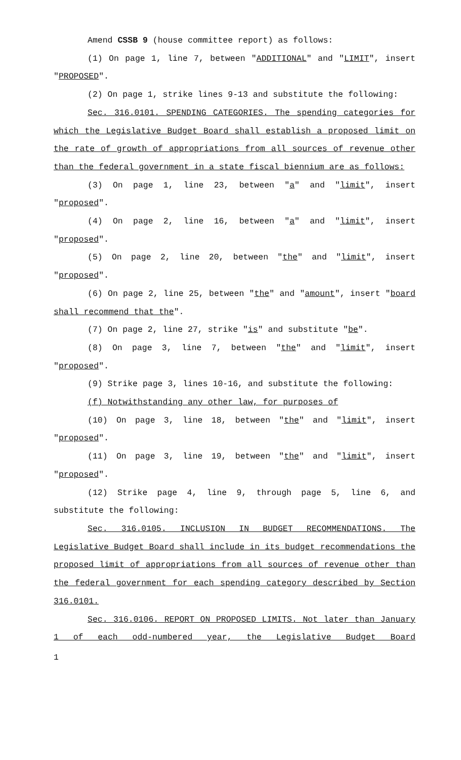Amend CSSB 9 (house committee report) as follows:
(1) On page 1, line 7, between "ADDITIONAL" and "LIMIT", insert "PROPOSED".
(2) On page 1, strike lines 9-13 and substitute the following:
Sec. 316.0101. SPENDING CATEGORIES. The spending categories for which the Legislative Budget Board shall establish a proposed limit on the rate of growth of appropriations from all sources of revenue other than the federal government in a state fiscal biennium are as follows:
(3) On page 1, line 23, between "a" and "limit", insert "proposed".
(4) On page 2, line 16, between "a" and "limit", insert "proposed".
(5) On page 2, line 20, between "the" and "limit", insert "proposed".
(6) On page 2, line 25, between "the" and "amount", insert "board shall recommend that the".
(7) On page 2, line 27, strike "is" and substitute "be".
(8) On page 3, line 7, between "the" and "limit", insert "proposed".
(9) Strike page 3, lines 10-16, and substitute the following:
(f) Notwithstanding any other law, for purposes of
(10) On page 3, line 18, between "the" and "limit", insert "proposed".
(11) On page 3, line 19, between "the" and "limit", insert "proposed".
(12) Strike page 4, line 9, through page 5, line 6, and substitute the following:
Sec. 316.0105. INCLUSION IN BUDGET RECOMMENDATIONS. The Legislative Budget Board shall include in its budget recommendations the proposed limit of appropriations from all sources of revenue other than the federal government for each spending category described by Section 316.0101.
Sec. 316.0106. REPORT ON PROPOSED LIMITS. Not later than January 1 of each odd-numbered year, the Legislative Budget Board
1